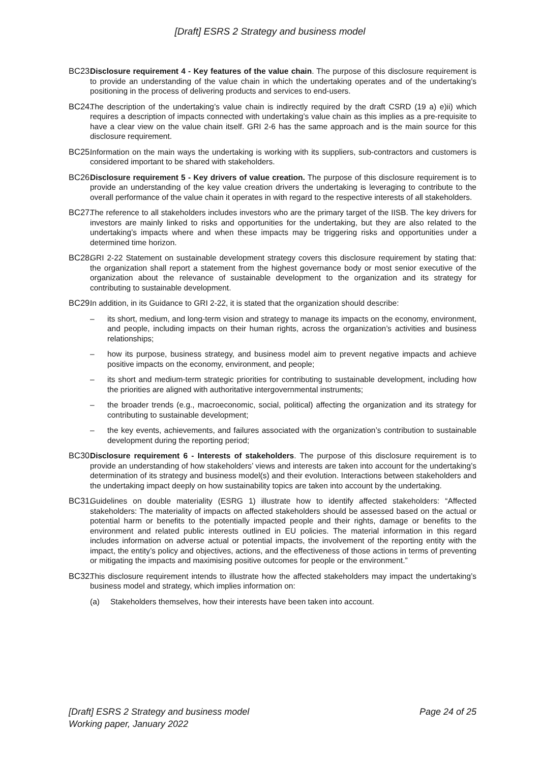[Draft] ESRS 2 Strategy and business model
BC23. Disclosure requirement 4 - Key features of the value chain. The purpose of this disclosure requirement is to provide an understanding of the value chain in which the undertaking operates and of the undertaking’s positioning in the process of delivering products and services to end-users.
BC24. The description of the undertaking’s value chain is indirectly required by the draft CSRD (19 a) e)ii) which requires a description of impacts connected with undertaking’s value chain as this implies as a pre-requisite to have a clear view on the value chain itself. GRI 2-6 has the same approach and is the main source for this disclosure requirement.
BC25. Information on the main ways the undertaking is working with its suppliers, sub-contractors and customers is considered important to be shared with stakeholders.
BC26. Disclosure requirement 5 - Key drivers of value creation. The purpose of this disclosure requirement is to provide an understanding of the key value creation drivers the undertaking is leveraging to contribute to the overall performance of the value chain it operates in with regard to the respective interests of all stakeholders.
BC27. The reference to all stakeholders includes investors who are the primary target of the IISB. The key drivers for investors are mainly linked to risks and opportunities for the undertaking, but they are also related to the undertaking’s impacts where and when these impacts may be triggering risks and opportunities under a determined time horizon.
BC28. GRI 2-22 Statement on sustainable development strategy covers this disclosure requirement by stating that: the organization shall report a statement from the highest governance body or most senior executive of the organization about the relevance of sustainable development to the organization and its strategy for contributing to sustainable development.
BC29. In addition, in its Guidance to GRI 2-22, it is stated that the organization should describe:
– its short, medium, and long-term vision and strategy to manage its impacts on the economy, environment, and people, including impacts on their human rights, across the organization’s activities and business relationships;
– how its purpose, business strategy, and business model aim to prevent negative impacts and achieve positive impacts on the economy, environment, and people;
– its short and medium-term strategic priorities for contributing to sustainable development, including how the priorities are aligned with authoritative intergovernmental instruments;
– the broader trends (e.g., macroeconomic, social, political) affecting the organization and its strategy for contributing to sustainable development;
– the key events, achievements, and failures associated with the organization’s contribution to sustainable development during the reporting period;
BC30. Disclosure requirement 6 - Interests of stakeholders. The purpose of this disclosure requirement is to provide an understanding of how stakeholders’ views and interests are taken into account for the undertaking’s determination of its strategy and business model(s) and their evolution. Interactions between stakeholders and the undertaking impact deeply on how sustainability topics are taken into account by the undertaking.
BC31. Guidelines on double materiality (ESRG 1) illustrate how to identify affected stakeholders: “Affected stakeholders: The materiality of impacts on affected stakeholders should be assessed based on the actual or potential harm or benefits to the potentially impacted people and their rights, damage or benefits to the environment and related public interests outlined in EU policies. The material information in this regard includes information on adverse actual or potential impacts, the involvement of the reporting entity with the impact, the entity’s policy and objectives, actions, and the effectiveness of those actions in terms of preventing or mitigating the impacts and maximising positive outcomes for people or the environment.”
BC32. This disclosure requirement intends to illustrate how the affected stakeholders may impact the undertaking’s business model and strategy, which implies information on:
(a) Stakeholders themselves, how their interests have been taken into account.
[Draft] ESRS 2 Strategy and business model
Working paper, January 2022
Page 24 of 25